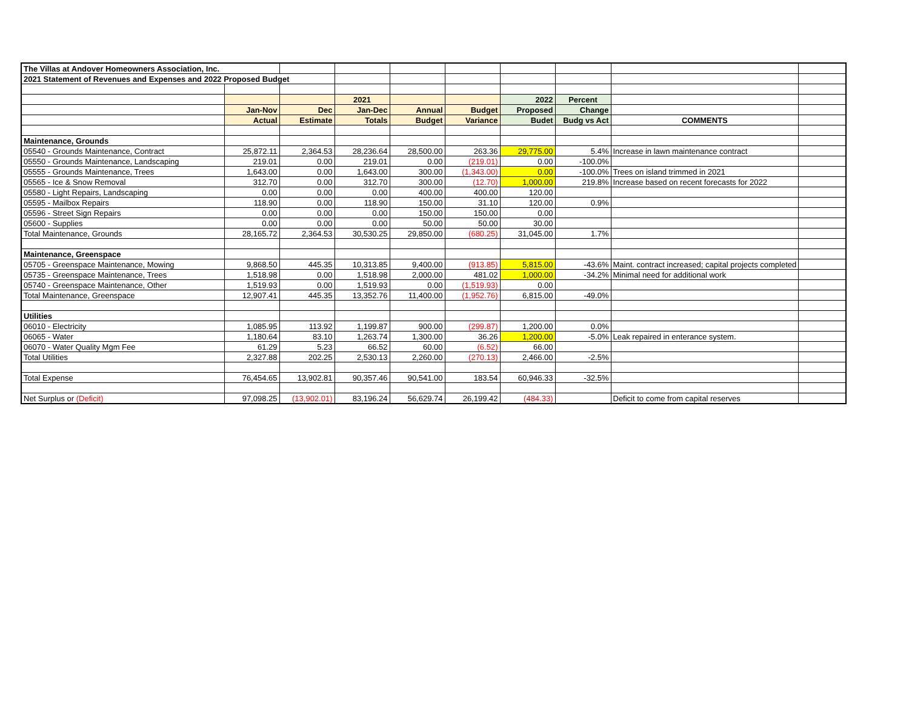| The Villas at Andover Homeowners Association, Inc. | | | | | | | | | |
| 2021 Statement of Revenues and Expenses and 2022 Proposed Budget | | | | | | | | | |
| | | | 2021 | | | 2022 | Percent | | |
| | Jan-Nov | Dec | Jan-Dec | Annual | Budget | Proposed | Change | | |
| | Actual | Estimate | Totals | Budget | Variance | Budet | Budg vs Act | COMMENTS | |
| Maintenance, Grounds | | | | | | | | | |
| 05540 - Grounds Maintenance, Contract | 25,872.11 | 2,364.53 | 28,236.64 | 28,500.00 | 263.36 | 29,775.00 | 5.4% | Increase in lawn maintenance contract | |
| 05550 - Grounds Maintenance, Landscaping | 219.01 | 0.00 | 219.01 | 0.00 | (219.01) | 0.00 | -100.0% | | |
| 05555 - Grounds Maintenance, Trees | 1,643.00 | 0.00 | 1,643.00 | 300.00 | (1,343.00) | 0.00 | -100.0% | Trees on island trimmed in 2021 | |
| 05565 - Ice & Snow Removal | 312.70 | 0.00 | 312.70 | 300.00 | (12.70) | 1,000.00 | 219.8% | Increase based on recent forecasts for 2022 | |
| 05580 - Light Repairs, Landscaping | 0.00 | 0.00 | 0.00 | 400.00 | 400.00 | 120.00 | | | |
| 05595 - Mailbox Repairs | 118.90 | 0.00 | 118.90 | 150.00 | 31.10 | 120.00 | 0.9% | | |
| 05596 - Street Sign Repairs | 0.00 | 0.00 | 0.00 | 150.00 | 150.00 | 0.00 | | | |
| 05600 - Supplies | 0.00 | 0.00 | 0.00 | 50.00 | 50.00 | 30.00 | | | |
| Total Maintenance, Grounds | 28,165.72 | 2,364.53 | 30,530.25 | 29,850.00 | (680.25) | 31,045.00 | 1.7% | | |
| Maintenance, Greenspace | | | | | | | | | |
| 05705 - Greenspace Maintenance, Mowing | 9,868.50 | 445.35 | 10,313.85 | 9,400.00 | (913.85) | 5,815.00 | -43.6% | Maint. contract increased; capital projects completed | |
| 05735 - Greenspace Maintenance, Trees | 1,518.98 | 0.00 | 1,518.98 | 2,000.00 | 481.02 | 1,000.00 | -34.2% | Minimal need for additional work | |
| 05740 - Greenspace Maintenance, Other | 1,519.93 | 0.00 | 1,519.93 | 0.00 | (1,519.93) | 0.00 | | | |
| Total Maintenance, Greenspace | 12,907.41 | 445.35 | 13,352.76 | 11,400.00 | (1,952.76) | 6,815.00 | -49.0% | | |
| Utilities | | | | | | | | | |
| 06010 - Electricity | 1,085.95 | 113.92 | 1,199.87 | 900.00 | (299.87) | 1,200.00 | 0.0% | | |
| 06065 - Water | 1,180.64 | 83.10 | 1,263.74 | 1,300.00 | 36.26 | 1,200.00 | -5.0% | Leak repaired in enterance system. | |
| 06070 - Water Quality Mgm Fee | 61.29 | 5.23 | 66.52 | 60.00 | (6.52) | 66.00 | | | |
| Total Utilities | 2,327.88 | 202.25 | 2,530.13 | 2,260.00 | (270.13) | 2,466.00 | -2.5% | | |
| Total Expense | 76,454.65 | 13,902.81 | 90,357.46 | 90,541.00 | 183.54 | 60,946.33 | -32.5% | | |
| Net Surplus or (Deficit) | 97,098.25 | (13,902.01) | 83,196.24 | 56,629.74 | 26,199.42 | (484.33) | | Deficit to come from capital reserves | |